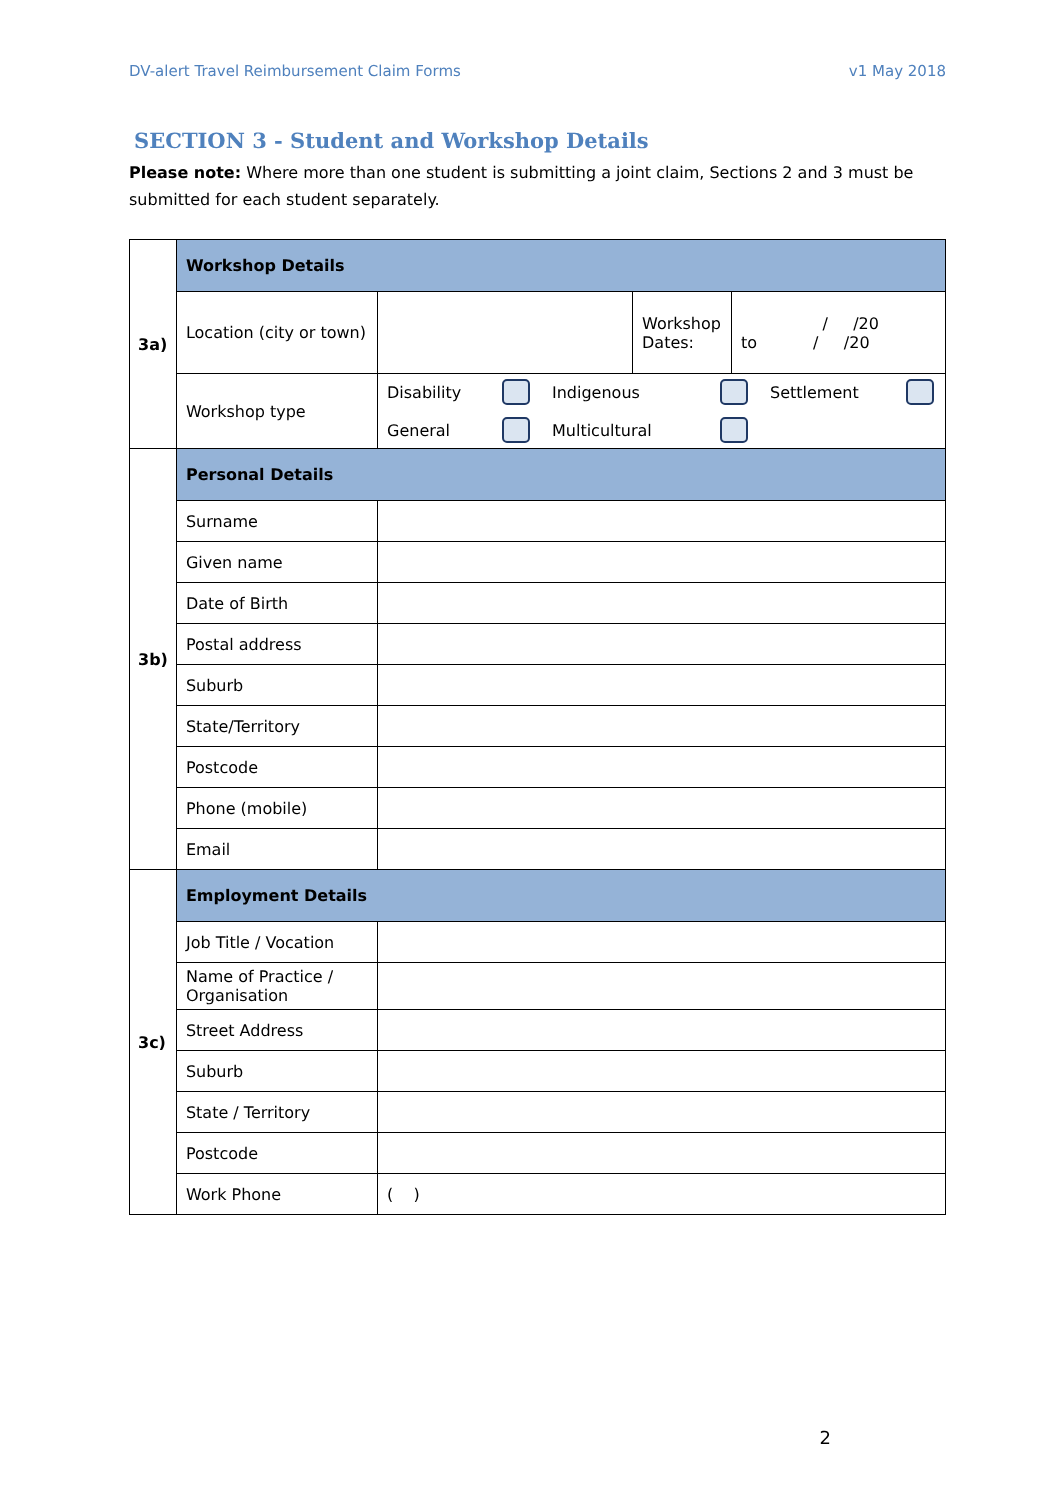DV-alert Travel Reimbursement Claim Forms v1 May 2018
SECTION 3 - Student and Workshop Details
Please note: Where more than one student is submitting a joint claim, Sections 2 and 3 must be submitted for each student separately.
| 3a) | Workshop Details | | | |
| | Location (city or town) | | Workshop Dates: | / /20 to / /20 |
| | Workshop type | Disability Indigenous Settlement General Multicultural | | |
| 3b) | Personal Details | | | |
| | Surname | | | |
| | Given name | | | |
| | Date of Birth | | | |
| | Postal address | | | |
| | Suburb | | | |
| | State/Territory | | | |
| | Postcode | | | |
| | Phone (mobile) | | | |
| | Email | | | |
| 3c) | Employment Details | | | |
| | Job Title / Vocation | | | |
| | Name of Practice / Organisation | | | |
| | Street Address | | | |
| | Suburb | | | |
| | State / Territory | | | |
| | Postcode | | | |
| | Work Phone | ( ) | | |
2